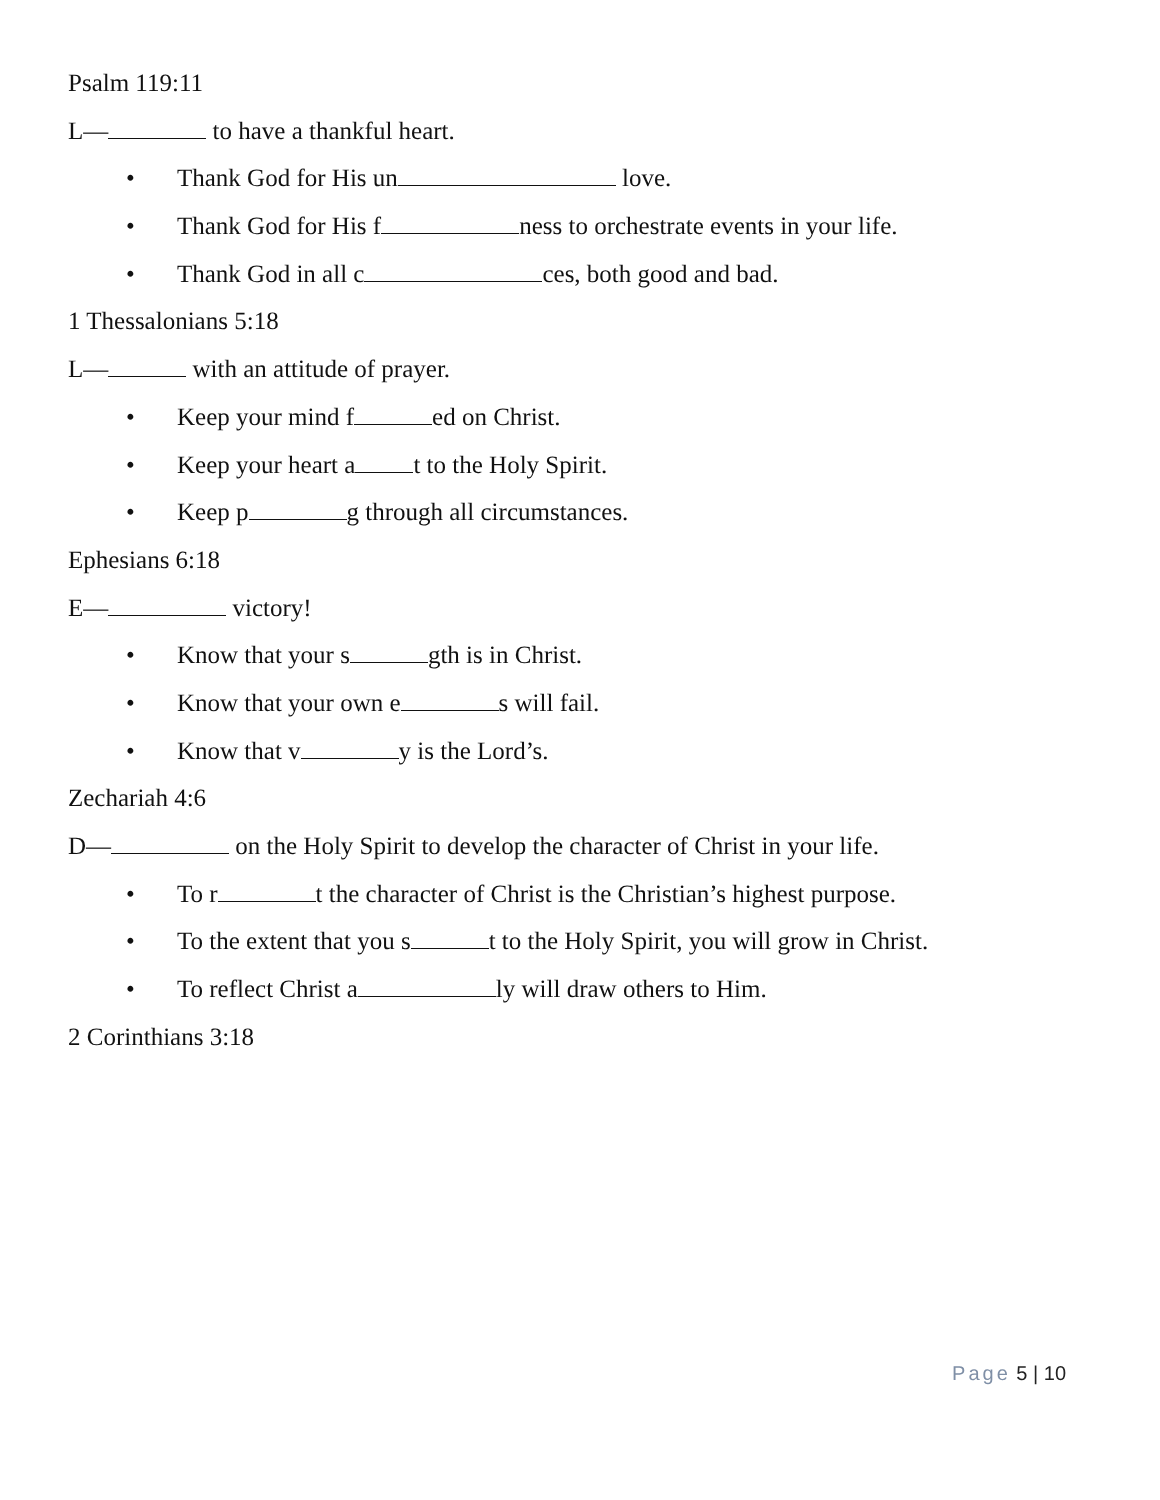Psalm 119:11
L— to have a thankful heart.
• Thank God for His un love.
• Thank God for His f ness to orchestrate events in your life.
• Thank God in all c ces, both good and bad.
1 Thessalonians 5:18
L— with an attitude of prayer.
• Keep your mind f ed on Christ.
• Keep your heart a t to the Holy Spirit.
• Keep p g through all circumstances.
Ephesians 6:18
E— victory!
• Know that your s gth is in Christ.
• Know that your own e s will fail.
• Know that v y is the Lord’s.
Zechariah 4:6
D— on the Holy Spirit to develop the character of Christ in your life.
• To r t the character of Christ is the Christian’s highest purpose.
• To the extent that you s t to the Holy Spirit, you will grow in Christ.
• To reflect Christ a ly will draw others to Him.
2 Corinthians 3:18
Page 5 | 10